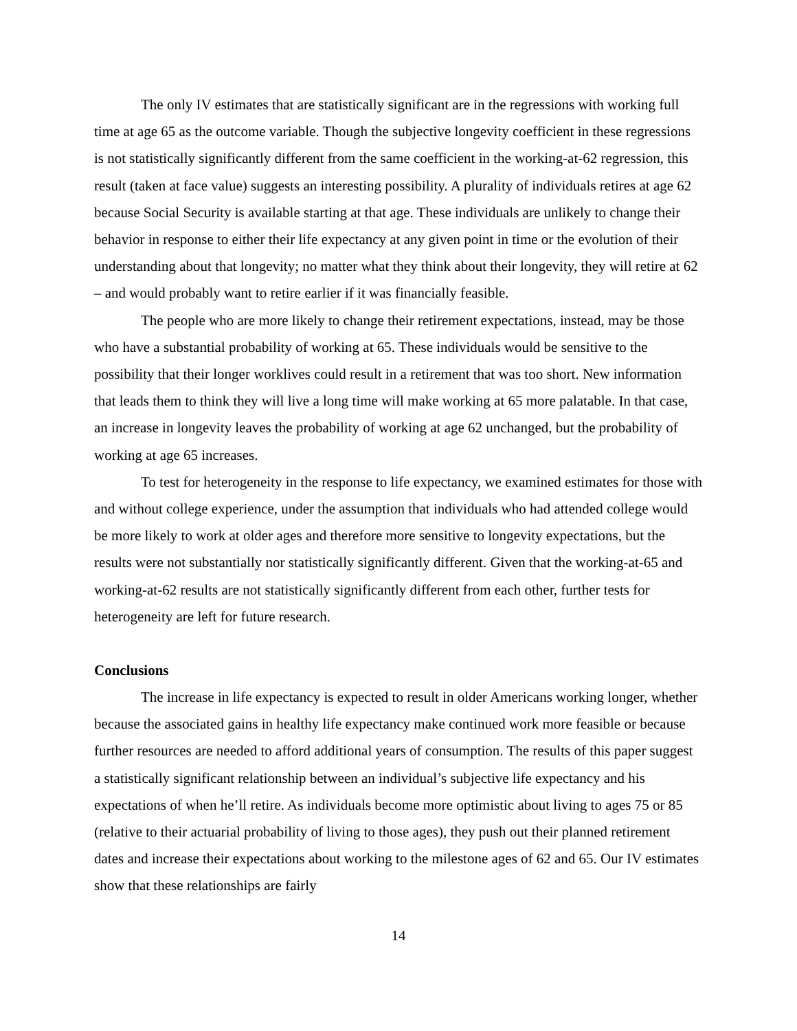The only IV estimates that are statistically significant are in the regressions with working full time at age 65 as the outcome variable. Though the subjective longevity coefficient in these regressions is not statistically significantly different from the same coefficient in the working-at-62 regression, this result (taken at face value) suggests an interesting possibility. A plurality of individuals retires at age 62 because Social Security is available starting at that age. These individuals are unlikely to change their behavior in response to either their life expectancy at any given point in time or the evolution of their understanding about that longevity; no matter what they think about their longevity, they will retire at 62 – and would probably want to retire earlier if it was financially feasible.
The people who are more likely to change their retirement expectations, instead, may be those who have a substantial probability of working at 65. These individuals would be sensitive to the possibility that their longer worklives could result in a retirement that was too short. New information that leads them to think they will live a long time will make working at 65 more palatable. In that case, an increase in longevity leaves the probability of working at age 62 unchanged, but the probability of working at age 65 increases.
To test for heterogeneity in the response to life expectancy, we examined estimates for those with and without college experience, under the assumption that individuals who had attended college would be more likely to work at older ages and therefore more sensitive to longevity expectations, but the results were not substantially nor statistically significantly different. Given that the working-at-65 and working-at-62 results are not statistically significantly different from each other, further tests for heterogeneity are left for future research.
Conclusions
The increase in life expectancy is expected to result in older Americans working longer, whether because the associated gains in healthy life expectancy make continued work more feasible or because further resources are needed to afford additional years of consumption. The results of this paper suggest a statistically significant relationship between an individual’s subjective life expectancy and his expectations of when he’ll retire. As individuals become more optimistic about living to ages 75 or 85 (relative to their actuarial probability of living to those ages), they push out their planned retirement dates and increase their expectations about working to the milestone ages of 62 and 65. Our IV estimates show that these relationships are fairly
14